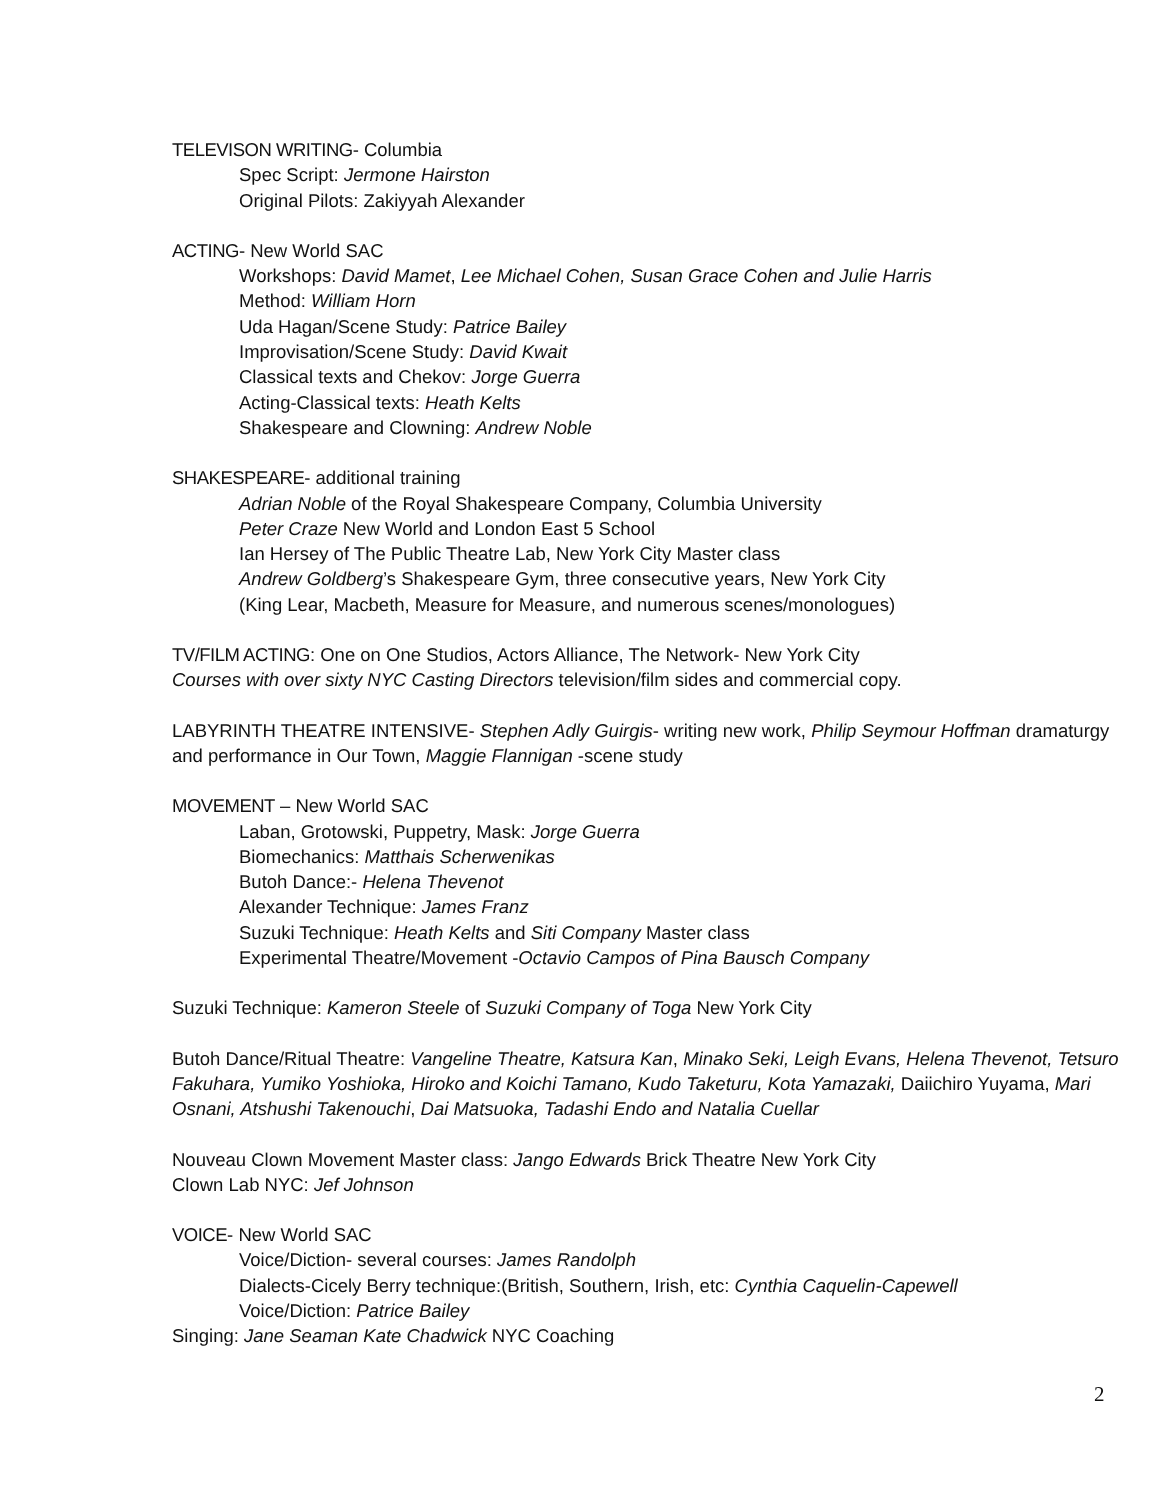TELEVISON WRITING- Columbia
Spec Script: Jermone Hairston
Original Pilots: Zakiyyah Alexander
ACTING- New World SAC
Workshops: David Mamet, Lee Michael Cohen, Susan Grace Cohen and Julie Harris
Method: William Horn
Uda Hagan/Scene Study: Patrice Bailey
Improvisation/Scene Study: David Kwait
Classical texts and Chekov: Jorge Guerra
Acting-Classical texts: Heath Kelts
Shakespeare and Clowning: Andrew Noble
SHAKESPEARE- additional training
Adrian Noble of the Royal Shakespeare Company, Columbia University
Peter Craze New World and London East 5 School
Ian Hersey of The Public Theatre Lab, New York City Master class
Andrew Goldberg’s Shakespeare Gym, three consecutive years, New York City
(King Lear, Macbeth, Measure for Measure, and numerous scenes/monologues)
TV/FILM ACTING: One on One Studios, Actors Alliance, The Network- New York City
Courses with over sixty NYC Casting Directors television/film sides and commercial copy.
LABYRINTH THEATRE INTENSIVE- Stephen Adly Guirgis- writing new work, Philip Seymour Hoffman dramaturgy and performance in Our Town, Maggie Flannigan -scene study
MOVEMENT – New World SAC
Laban, Grotowski, Puppetry, Mask: Jorge Guerra
Biomechanics: Matthais Scherwenikas
Butoh Dance:- Helena Thevenot
Alexander Technique: James Franz
Suzuki Technique: Heath Kelts and Siti Company Master class
Experimental Theatre/Movement -Octavio Campos of Pina Bausch Company
Suzuki Technique: Kameron Steele of Suzuki Company of Toga New York City
Butoh Dance/Ritual Theatre: Vangeline Theatre, Katsura Kan, Minako Seki, Leigh Evans, Helena Thevenot, Tetsuro Fakuhara, Yumiko Yoshioka, Hiroko and Koichi Tamano, Kudo Taketuru, Kota Yamazaki, Daiichiro Yuyama, Mari Osnani, Atshushi Takenouchi, Dai Matsuoka, Tadashi Endo and Natalia Cuellar
Nouveau Clown Movement Master class: Jango Edwards Brick Theatre New York City
Clown Lab NYC: Jef Johnson
VOICE- New World SAC
Voice/Diction- several courses: James Randolph
Dialects-Cicely Berry technique:(British, Southern, Irish, etc: Cynthia Caquelin-Capewell
Voice/Diction: Patrice Bailey
Singing: Jane Seaman Kate Chadwick NYC Coaching
2